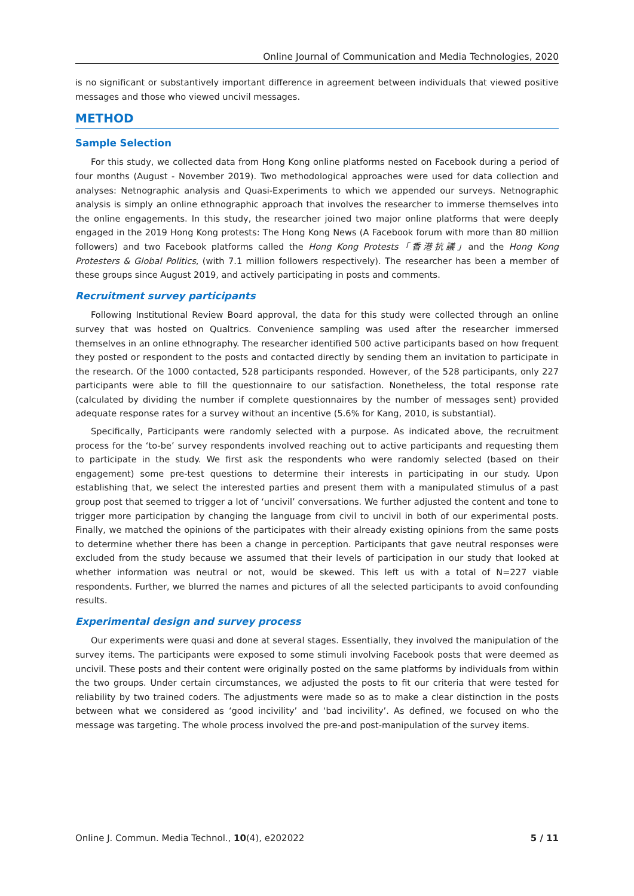Online Journal of Communication and Media Technologies, 2020
is no significant or substantively important difference in agreement between individuals that viewed positive messages and those who viewed uncivil messages.
METHOD
Sample Selection
For this study, we collected data from Hong Kong online platforms nested on Facebook during a period of four months (August - November 2019). Two methodological approaches were used for data collection and analyses: Netnographic analysis and Quasi-Experiments to which we appended our surveys. Netnographic analysis is simply an online ethnographic approach that involves the researcher to immerse themselves into the online engagements. In this study, the researcher joined two major online platforms that were deeply engaged in the 2019 Hong Kong protests: The Hong Kong News (A Facebook forum with more than 80 million followers) and two Facebook platforms called the Hong Kong Protests「香港抗議」and the Hong Kong Protesters & Global Politics, (with 7.1 million followers respectively). The researcher has been a member of these groups since August 2019, and actively participating in posts and comments.
Recruitment survey participants
Following Institutional Review Board approval, the data for this study were collected through an online survey that was hosted on Qualtrics. Convenience sampling was used after the researcher immersed themselves in an online ethnography. The researcher identified 500 active participants based on how frequent they posted or respondent to the posts and contacted directly by sending them an invitation to participate in the research. Of the 1000 contacted, 528 participants responded. However, of the 528 participants, only 227 participants were able to fill the questionnaire to our satisfaction. Nonetheless, the total response rate (calculated by dividing the number if complete questionnaires by the number of messages sent) provided adequate response rates for a survey without an incentive (5.6% for Kang, 2010, is substantial).
Specifically, Participants were randomly selected with a purpose. As indicated above, the recruitment process for the ‘to-be’ survey respondents involved reaching out to active participants and requesting them to participate in the study. We first ask the respondents who were randomly selected (based on their engagement) some pre-test questions to determine their interests in participating in our study. Upon establishing that, we select the interested parties and present them with a manipulated stimulus of a past group post that seemed to trigger a lot of ‘uncivil’ conversations. We further adjusted the content and tone to trigger more participation by changing the language from civil to uncivil in both of our experimental posts. Finally, we matched the opinions of the participates with their already existing opinions from the same posts to determine whether there has been a change in perception. Participants that gave neutral responses were excluded from the study because we assumed that their levels of participation in our study that looked at whether information was neutral or not, would be skewed. This left us with a total of N=227 viable respondents. Further, we blurred the names and pictures of all the selected participants to avoid confounding results.
Experimental design and survey process
Our experiments were quasi and done at several stages. Essentially, they involved the manipulation of the survey items. The participants were exposed to some stimuli involving Facebook posts that were deemed as uncivil. These posts and their content were originally posted on the same platforms by individuals from within the two groups. Under certain circumstances, we adjusted the posts to fit our criteria that were tested for reliability by two trained coders. The adjustments were made so as to make a clear distinction in the posts between what we considered as ‘good incivility’ and ‘bad incivility’. As defined, we focused on who the message was targeting. The whole process involved the pre-and post-manipulation of the survey items.
Online J. Commun. Media Technol., 10(4), e202022 5 / 11